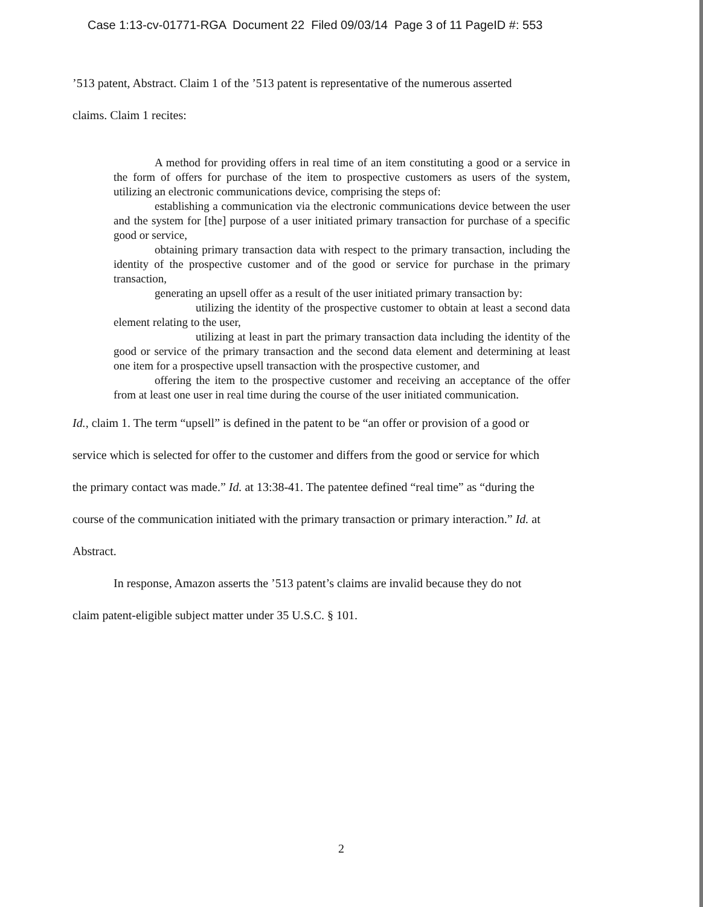Case 1:13-cv-01771-RGA Document 22 Filed 09/03/14 Page 3 of 11 PageID #: 553
’513 patent, Abstract. Claim 1 of the ’513 patent is representative of the numerous asserted
claims. Claim 1 recites:
A method for providing offers in real time of an item constituting a good or a service in the form of offers for purchase of the item to prospective customers as users of the system, utilizing an electronic communications device, comprising the steps of:
establishing a communication via the electronic communications device between the user and the system for [the] purpose of a user initiated primary transaction for purchase of a specific good or service,
obtaining primary transaction data with respect to the primary transaction, including the identity of the prospective customer and of the good or service for purchase in the primary transaction,
generating an upsell offer as a result of the user initiated primary transaction by:
utilizing the identity of the prospective customer to obtain at least a second data element relating to the user,
utilizing at least in part the primary transaction data including the identity of the good or service of the primary transaction and the second data element and determining at least one item for a prospective upsell transaction with the prospective customer, and
offering the item to the prospective customer and receiving an acceptance of the offer from at least one user in real time during the course of the user initiated communication.
Id., claim 1. The term “upsell” is defined in the patent to be “an offer or provision of a good or
service which is selected for offer to the customer and differs from the good or service for which
the primary contact was made.” Id. at 13:38-41. The patentee defined “real time” as “during the
course of the communication initiated with the primary transaction or primary interaction.” Id. at
Abstract.
In response, Amazon asserts the ’513 patent’s claims are invalid because they do not
claim patent-eligible subject matter under 35 U.S.C. § 101.
2